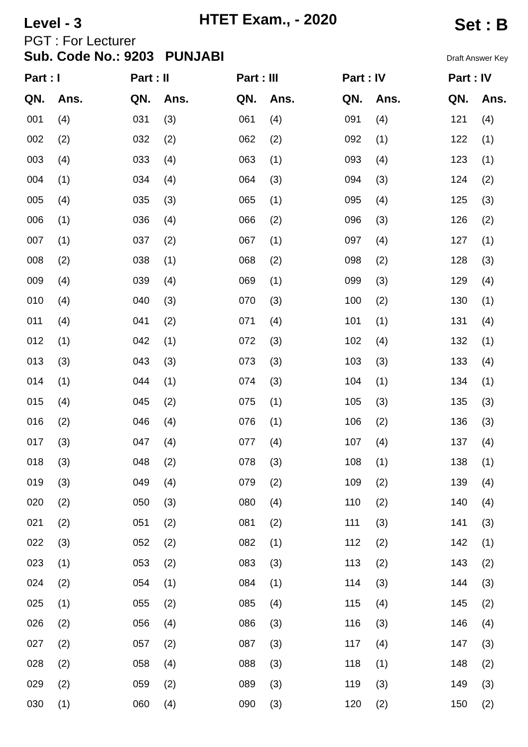Level - 3
HTET Exam., - 2020
Set : B
PGT : For Lecturer
Sub. Code No.: 9203 PUNJABI Draft Answer Key
| Part : I | | Part : II | | Part : III | | Part : IV | | Part : IV | |
| --- | --- | --- | --- | --- | --- | --- | --- | --- | --- |
| QN. | Ans. | QN. | Ans. | QN. | Ans. | QN. | Ans. | QN. | Ans. |
| 001 | (4) | 031 | (3) | 061 | (4) | 091 | (4) | 121 | (4) |
| 002 | (2) | 032 | (2) | 062 | (2) | 092 | (1) | 122 | (1) |
| 003 | (4) | 033 | (4) | 063 | (1) | 093 | (4) | 123 | (1) |
| 004 | (1) | 034 | (4) | 064 | (3) | 094 | (3) | 124 | (2) |
| 005 | (4) | 035 | (3) | 065 | (1) | 095 | (4) | 125 | (3) |
| 006 | (1) | 036 | (4) | 066 | (2) | 096 | (3) | 126 | (2) |
| 007 | (1) | 037 | (2) | 067 | (1) | 097 | (4) | 127 | (1) |
| 008 | (2) | 038 | (1) | 068 | (2) | 098 | (2) | 128 | (3) |
| 009 | (4) | 039 | (4) | 069 | (1) | 099 | (3) | 129 | (4) |
| 010 | (4) | 040 | (3) | 070 | (3) | 100 | (2) | 130 | (1) |
| 011 | (4) | 041 | (2) | 071 | (4) | 101 | (1) | 131 | (4) |
| 012 | (1) | 042 | (1) | 072 | (3) | 102 | (4) | 132 | (1) |
| 013 | (3) | 043 | (3) | 073 | (3) | 103 | (3) | 133 | (4) |
| 014 | (1) | 044 | (1) | 074 | (3) | 104 | (1) | 134 | (1) |
| 015 | (4) | 045 | (2) | 075 | (1) | 105 | (3) | 135 | (3) |
| 016 | (2) | 046 | (4) | 076 | (1) | 106 | (2) | 136 | (3) |
| 017 | (3) | 047 | (4) | 077 | (4) | 107 | (4) | 137 | (4) |
| 018 | (3) | 048 | (2) | 078 | (3) | 108 | (1) | 138 | (1) |
| 019 | (3) | 049 | (4) | 079 | (2) | 109 | (2) | 139 | (4) |
| 020 | (2) | 050 | (3) | 080 | (4) | 110 | (2) | 140 | (4) |
| 021 | (2) | 051 | (2) | 081 | (2) | 111 | (3) | 141 | (3) |
| 022 | (3) | 052 | (2) | 082 | (1) | 112 | (2) | 142 | (1) |
| 023 | (1) | 053 | (2) | 083 | (3) | 113 | (2) | 143 | (2) |
| 024 | (2) | 054 | (1) | 084 | (1) | 114 | (3) | 144 | (3) |
| 025 | (1) | 055 | (2) | 085 | (4) | 115 | (4) | 145 | (2) |
| 026 | (2) | 056 | (4) | 086 | (3) | 116 | (3) | 146 | (4) |
| 027 | (2) | 057 | (2) | 087 | (3) | 117 | (4) | 147 | (3) |
| 028 | (2) | 058 | (4) | 088 | (3) | 118 | (1) | 148 | (2) |
| 029 | (2) | 059 | (2) | 089 | (3) | 119 | (3) | 149 | (3) |
| 030 | (1) | 060 | (4) | 090 | (3) | 120 | (2) | 150 | (2) |